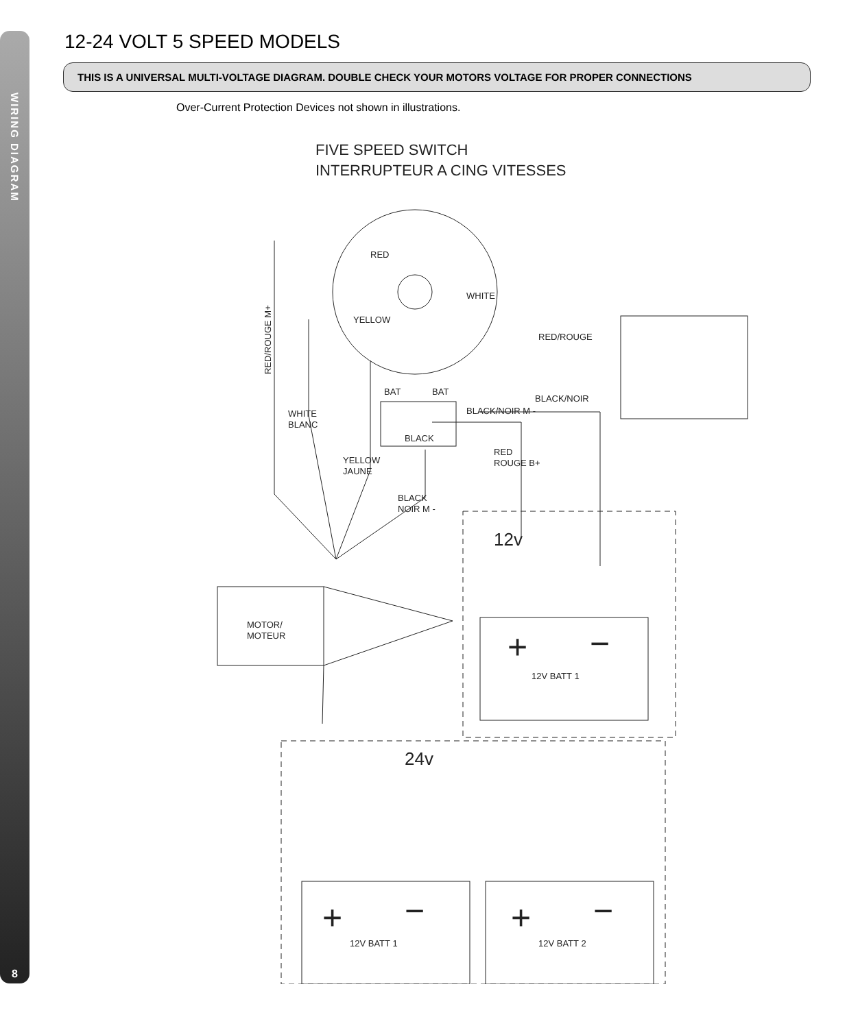WIRING DIAGRAM
8
12-24 VOLT 5 SPEED MODELS
THIS IS A UNIVERSAL MULTI-VOLTAGE DIAGRAM. DOUBLE CHECK YOUR MOTORS VOLTAGE FOR PROPER CONNECTIONS
Over-Current Protection Devices not shown in illustrations.
FIVE SPEED SWITCH
INTERRUPTEUR A CING VITESSES
12v
24v
MOTOR/
MOTEUR
12V BATT 1
12V BATT 1
12V BATT 2
WHITE
BLANC
YELLOW
JAUNE
BLACK
NOIR M -
RED
ROUGE B+
RED/ROUGE
BLACK/NOIR
BLACK/NOIR M -
BLACK
BAT
BAT
RED
WHITE
YELLOW
RED/ROUGE M+
+
−
+
−
+
−